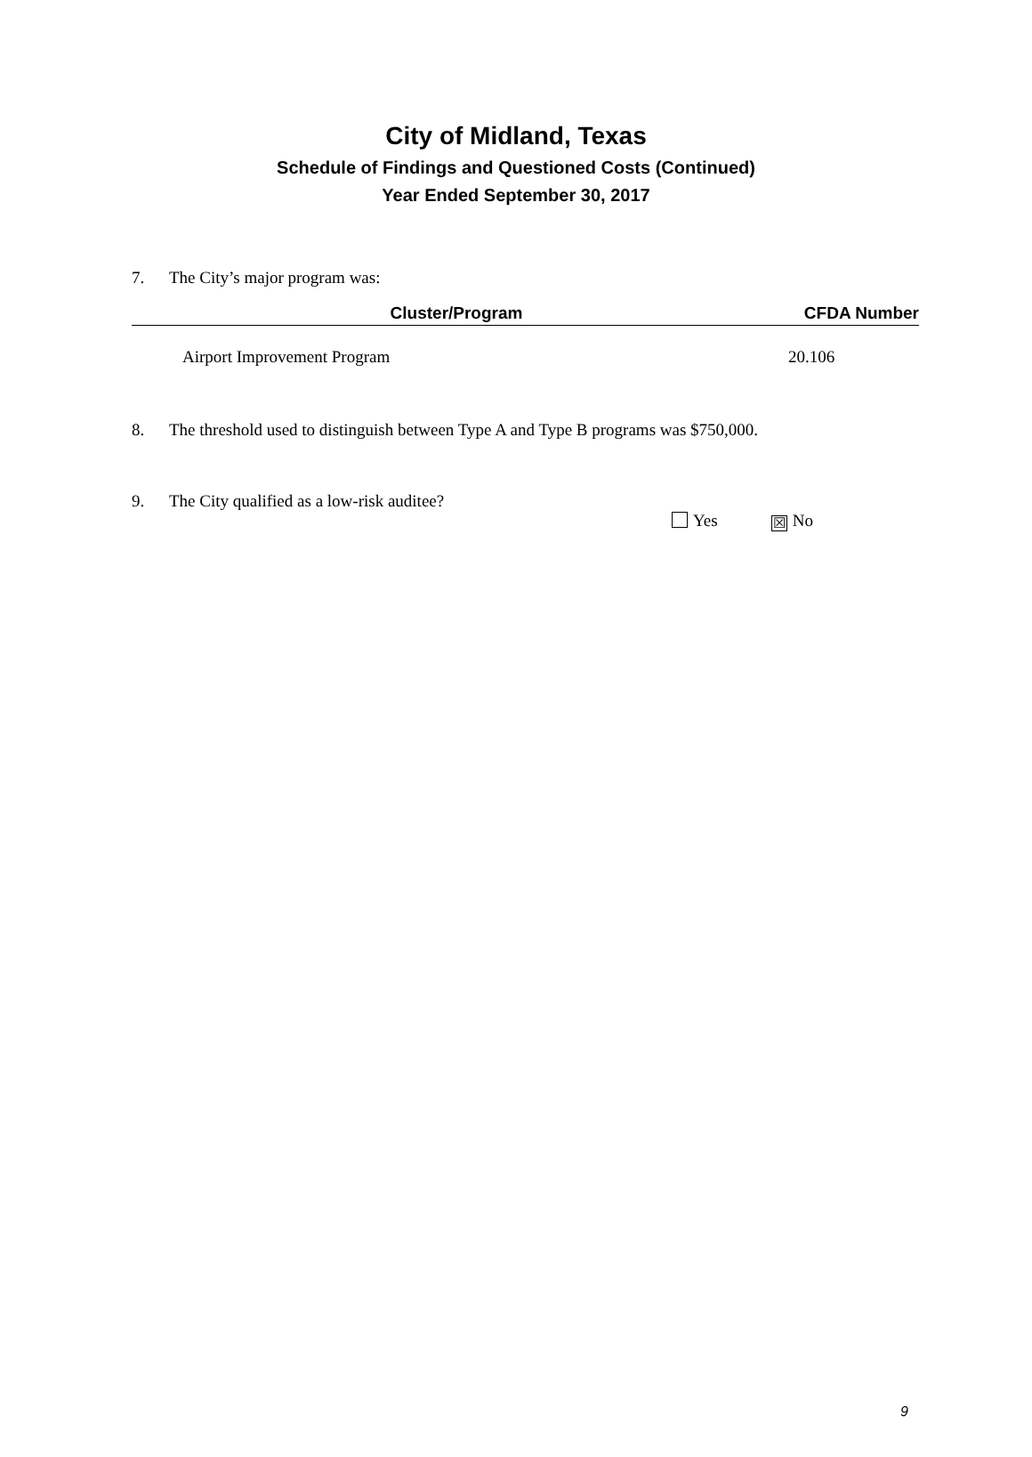City of Midland, Texas
Schedule of Findings and Questioned Costs (Continued)
Year Ended September 30, 2017
7. The City’s major program was:
| Cluster/Program | CFDA Number |
| --- | --- |
| Airport Improvement Program | 20.106 |
8. The threshold used to distinguish between Type A and Type B programs was $750,000.
9. The City qualified as a low-risk auditee?
Yes ☒ No
9